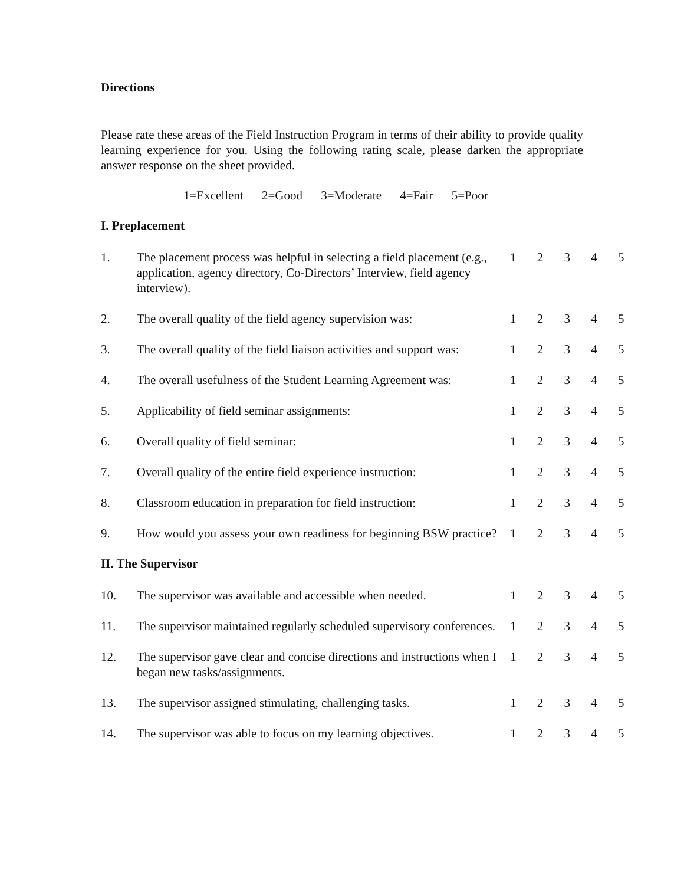Directions
Please rate these areas of the Field Instruction Program in terms of their ability to provide quality learning experience for you. Using the following rating scale, please darken the appropriate answer response on the sheet provided.
1=Excellent 2=Good 3=Moderate 4=Fair 5=Poor
I. Preplacement
| 1. | The placement process was helpful in selecting a field placement (e.g., application, agency directory, Co-Directors’ Interview, field agency interview). | 1 | 2 | 3 | 4 | 5 |
| 2. | The overall quality of the field agency supervision was: | 1 | 2 | 3 | 4 | 5 |
| 3. | The overall quality of the field liaison activities and support was: | 1 | 2 | 3 | 4 | 5 |
| 4. | The overall usefulness of the Student Learning Agreement was: | 1 | 2 | 3 | 4 | 5 |
| 5. | Applicability of field seminar assignments: | 1 | 2 | 3 | 4 | 5 |
| 6. | Overall quality of field seminar: | 1 | 2 | 3 | 4 | 5 |
| 7. | Overall quality of the entire field experience instruction: | 1 | 2 | 3 | 4 | 5 |
| 8. | Classroom education in preparation for field instruction: | 1 | 2 | 3 | 4 | 5 |
| 9. | How would you assess your own readiness for beginning BSW practice? | 1 | 2 | 3 | 4 | 5 |
II. The Supervisor
| 10. | The supervisor was available and accessible when needed. | 1 | 2 | 3 | 4 | 5 |
| 11. | The supervisor maintained regularly scheduled supervisory conferences. | 1 | 2 | 3 | 4 | 5 |
| 12. | The supervisor gave clear and concise directions and instructions when I began new tasks/assignments. | 1 | 2 | 3 | 4 | 5 |
| 13. | The supervisor assigned stimulating, challenging tasks. | 1 | 2 | 3 | 4 | 5 |
| 14. | The supervisor was able to focus on my learning objectives. | 1 | 2 | 3 | 4 | 5 |